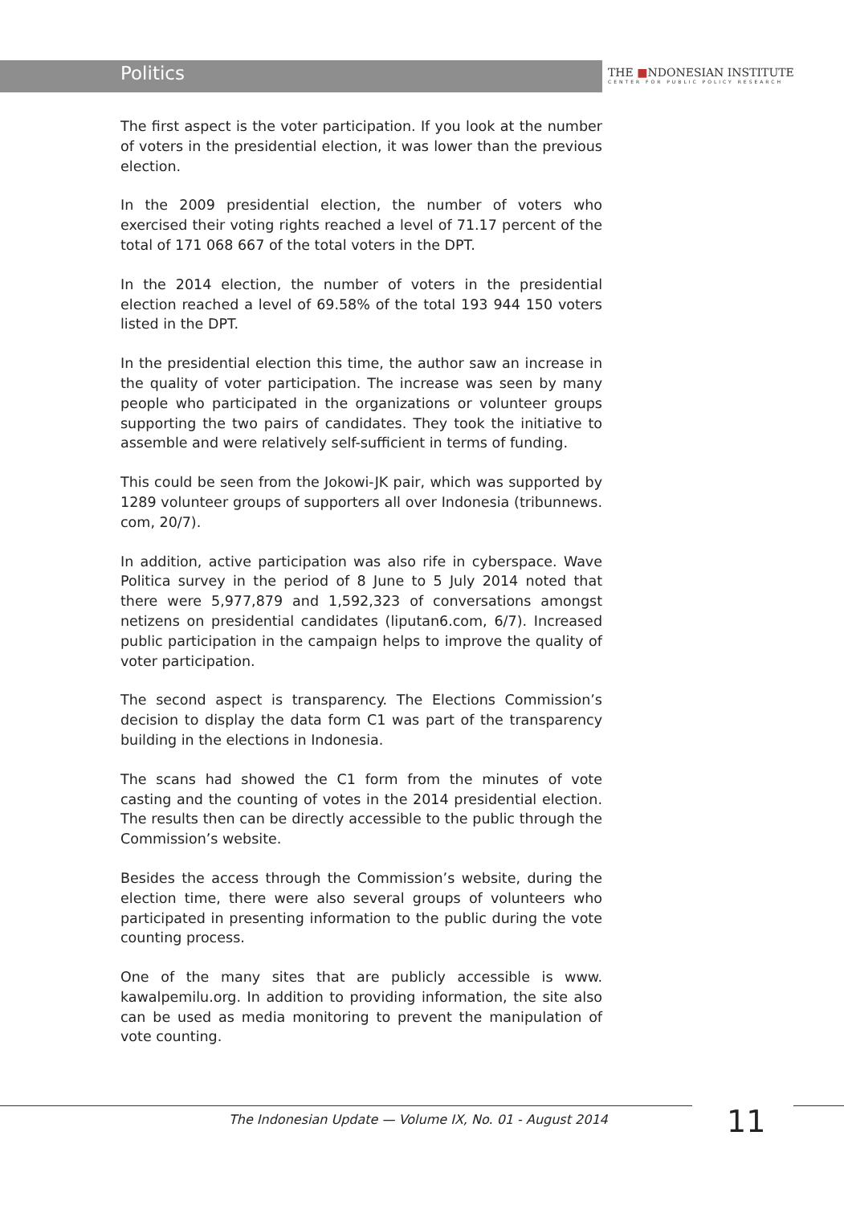Politics
THE ■NDONESIAN INSTITUTE
CENTER FOR PUBLIC POLICY RESEARCH
The first aspect is the voter participation. If you look at the number of voters in the presidential election, it was lower than the previous election.
In the 2009 presidential election, the number of voters who exercised their voting rights reached a level of 71.17 percent of the total of 171 068 667 of the total voters in the DPT.
In the 2014 election, the number of voters in the presidential election reached a level of 69.58% of the total 193 944 150 voters listed in the DPT.
In the presidential election this time, the author saw an increase in the quality of voter participation. The increase was seen by many people who participated in the organizations or volunteer groups supporting the two pairs of candidates. They took the initiative to assemble and were relatively self-sufficient in terms of funding.
This could be seen from the Jokowi-JK pair, which was supported by 1289 volunteer groups of supporters all over Indonesia (tribunnews. com, 20/7).
In addition, active participation was also rife in cyberspace. Wave Politica survey in the period of 8 June to 5 July 2014 noted that there were 5,977,879 and 1,592,323 of conversations amongst netizens on presidential candidates (liputan6.com, 6/7). Increased public participation in the campaign helps to improve the quality of voter participation.
The second aspect is transparency. The Elections Commission’s decision to display the data form C1 was part of the transparency building in the elections in Indonesia.
The scans had showed the C1 form from the minutes of vote casting and the counting of votes in the 2014 presidential election. The results then can be directly accessible to the public through the Commission’s website.
Besides the access through the Commission’s website, during the election time, there were also several groups of volunteers who participated in presenting information to the public during the vote counting process.
One of the many sites that are publicly accessible is www. kawalpemilu.org. In addition to providing information, the site also can be used as media monitoring to prevent the manipulation of vote counting.
The Indonesian Update — Volume IX, No. 01 - August 2014
11